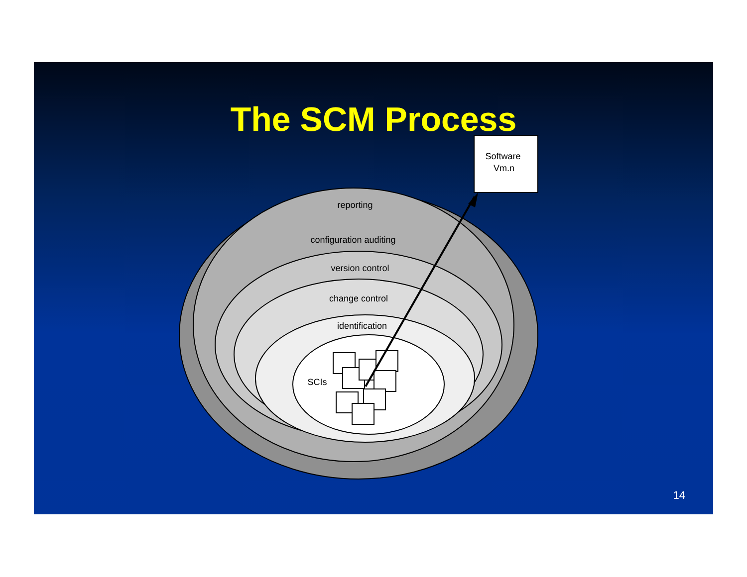The SCM Process
reporting
configuration auditing
version control
change control
identification
SCIs
Software
Vm.n
14